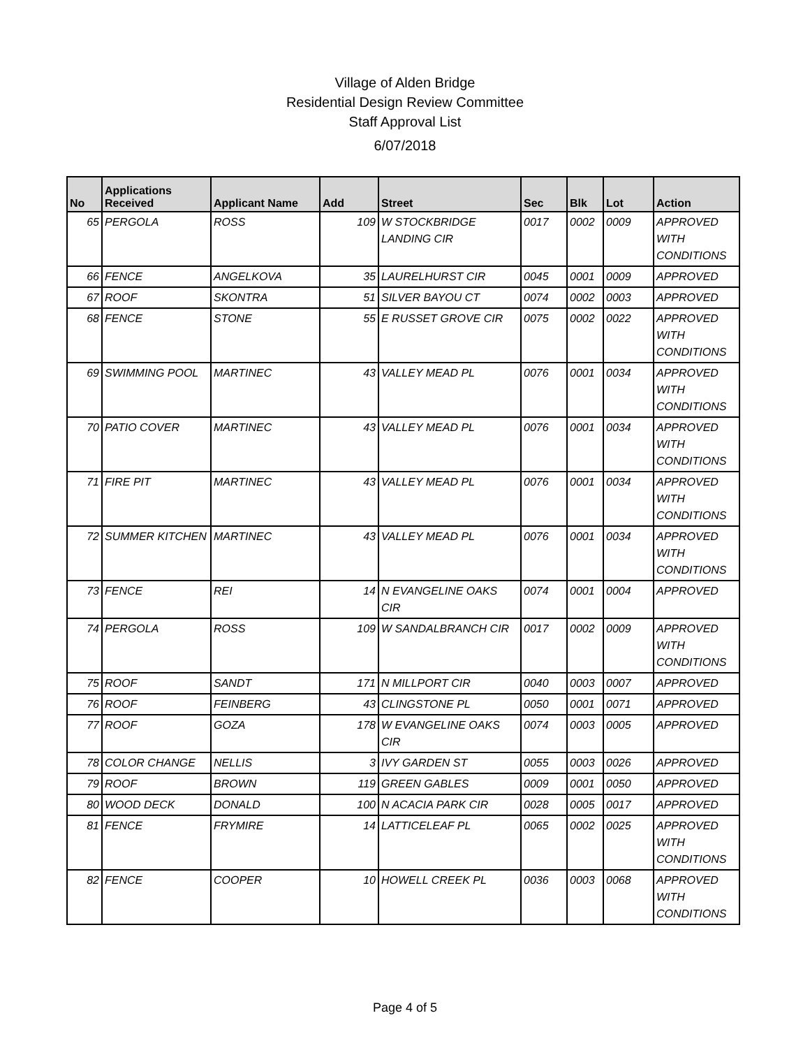Village of Alden Bridge
Residential Design Review Committee
Staff Approval List
6/07/2018
| No | Applications Received | Applicant Name | Add | Street | Sec | Blk | Lot | Action |
| --- | --- | --- | --- | --- | --- | --- | --- | --- |
| 65 | PERGOLA | ROSS | 109 | W STOCKBRIDGE LANDING CIR | 0017 | 0002 | 0009 | APPROVED WITH CONDITIONS |
| 66 | FENCE | ANGELKOVA | 35 | LAURELHURST CIR | 0045 | 0001 | 0009 | APPROVED |
| 67 | ROOF | SKONTRA | 51 | SILVER BAYOU CT | 0074 | 0002 | 0003 | APPROVED |
| 68 | FENCE | STONE | 55 | E RUSSET GROVE CIR | 0075 | 0002 | 0022 | APPROVED WITH CONDITIONS |
| 69 | SWIMMING POOL | MARTINEC | 43 | VALLEY MEAD PL | 0076 | 0001 | 0034 | APPROVED WITH CONDITIONS |
| 70 | PATIO COVER | MARTINEC | 43 | VALLEY MEAD PL | 0076 | 0001 | 0034 | APPROVED WITH CONDITIONS |
| 71 | FIRE PIT | MARTINEC | 43 | VALLEY MEAD PL | 0076 | 0001 | 0034 | APPROVED WITH CONDITIONS |
| 72 | SUMMER KITCHEN | MARTINEC | 43 | VALLEY MEAD PL | 0076 | 0001 | 0034 | APPROVED WITH CONDITIONS |
| 73 | FENCE | REI | 14 | N EVANGELINE OAKS CIR | 0074 | 0001 | 0004 | APPROVED |
| 74 | PERGOLA | ROSS | 109 | W SANDALBRANCH CIR | 0017 | 0002 | 0009 | APPROVED WITH CONDITIONS |
| 75 | ROOF | SANDT | 171 | N MILLPORT CIR | 0040 | 0003 | 0007 | APPROVED |
| 76 | ROOF | FEINBERG | 43 | CLINGSTONE PL | 0050 | 0001 | 0071 | APPROVED |
| 77 | ROOF | GOZA | 178 | W EVANGELINE OAKS CIR | 0074 | 0003 | 0005 | APPROVED |
| 78 | COLOR CHANGE | NELLIS | 3 | IVY GARDEN ST | 0055 | 0003 | 0026 | APPROVED |
| 79 | ROOF | BROWN | 119 | GREEN GABLES | 0009 | 0001 | 0050 | APPROVED |
| 80 | WOOD DECK | DONALD | 100 | N ACACIA PARK CIR | 0028 | 0005 | 0017 | APPROVED |
| 81 | FENCE | FRYMIRE | 14 | LATTICELEAF PL | 0065 | 0002 | 0025 | APPROVED WITH CONDITIONS |
| 82 | FENCE | COOPER | 10 | HOWELL CREEK PL | 0036 | 0003 | 0068 | APPROVED WITH CONDITIONS |
Page 4 of 5